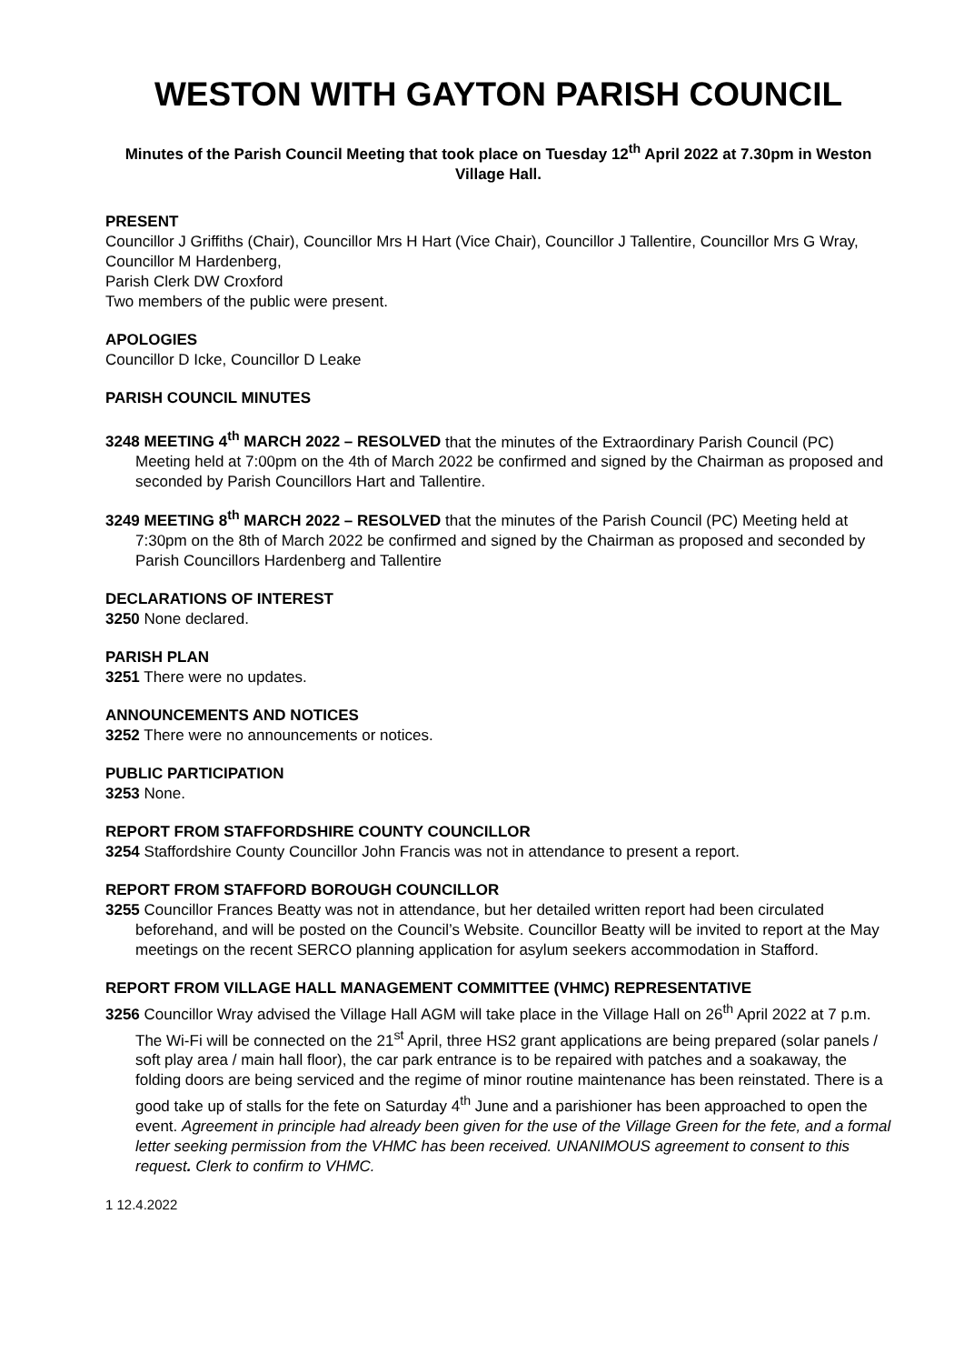WESTON WITH GAYTON PARISH COUNCIL
Minutes of the Parish Council Meeting that took place on Tuesday 12<sup>th</sup> April 2022 at 7.30pm in Weston Village Hall.
PRESENT
Councillor J Griffiths (Chair), Councillor Mrs H Hart (Vice Chair), Councillor J Tallentire, Councillor Mrs G Wray, Councillor M Hardenberg,
Parish Clerk DW Croxford
Two members of the public were present.
APOLOGIES
Councillor D Icke, Councillor D Leake
PARISH COUNCIL MINUTES
3248 MEETING 4<sup>th</sup> MARCH 2022 – RESOLVED that the minutes of the Extraordinary Parish Council (PC) Meeting held at 7:00pm on the 4th of March 2022 be confirmed and signed by the Chairman as proposed and seconded by Parish Councillors Hart and Tallentire.
3249 MEETING 8<sup>th</sup> MARCH 2022 – RESOLVED that the minutes of the Parish Council (PC) Meeting held at 7:30pm on the 8th of March 2022 be confirmed and signed by the Chairman as proposed and seconded by Parish Councillors Hardenberg and Tallentire
DECLARATIONS OF INTEREST
3250 None declared.
PARISH PLAN
3251 There were no updates.
ANNOUNCEMENTS AND NOTICES
3252 There were no announcements or notices.
PUBLIC PARTICIPATION
3253 None.
REPORT FROM STAFFORDSHIRE COUNTY COUNCILLOR
3254 Staffordshire County Councillor John Francis was not in attendance to present a report.
REPORT FROM STAFFORD BOROUGH COUNCILLOR
3255 Councillor Frances Beatty was not in attendance, but her detailed written report had been circulated beforehand, and will be posted on the Council’s Website. Councillor Beatty will be invited to report at the May meetings on the recent SERCO planning application for asylum seekers accommodation in Stafford.
REPORT FROM VILLAGE HALL MANAGEMENT COMMITTEE (VHMC) REPRESENTATIVE
3256 Councillor Wray advised the Village Hall AGM will take place in the Village Hall on 26<sup>th</sup> April 2022 at 7 p.m. The Wi-Fi will be connected on the 21<sup>st</sup> April, three HS2 grant applications are being prepared (solar panels / soft play area / main hall floor), the car park entrance is to be repaired with patches and a soakaway, the folding doors are being serviced and the regime of minor routine maintenance has been reinstated. There is a good take up of stalls for the fete on Saturday 4<sup>th</sup> June and a parishioner has been approached to open the event. Agreement in principle had already been given for the use of the Village Green for the fete, and a formal letter seeking permission from the VHMC has been received. UNANIMOUS agreement to consent to this request. Clerk to confirm to VHMC.
1 12.4.2022